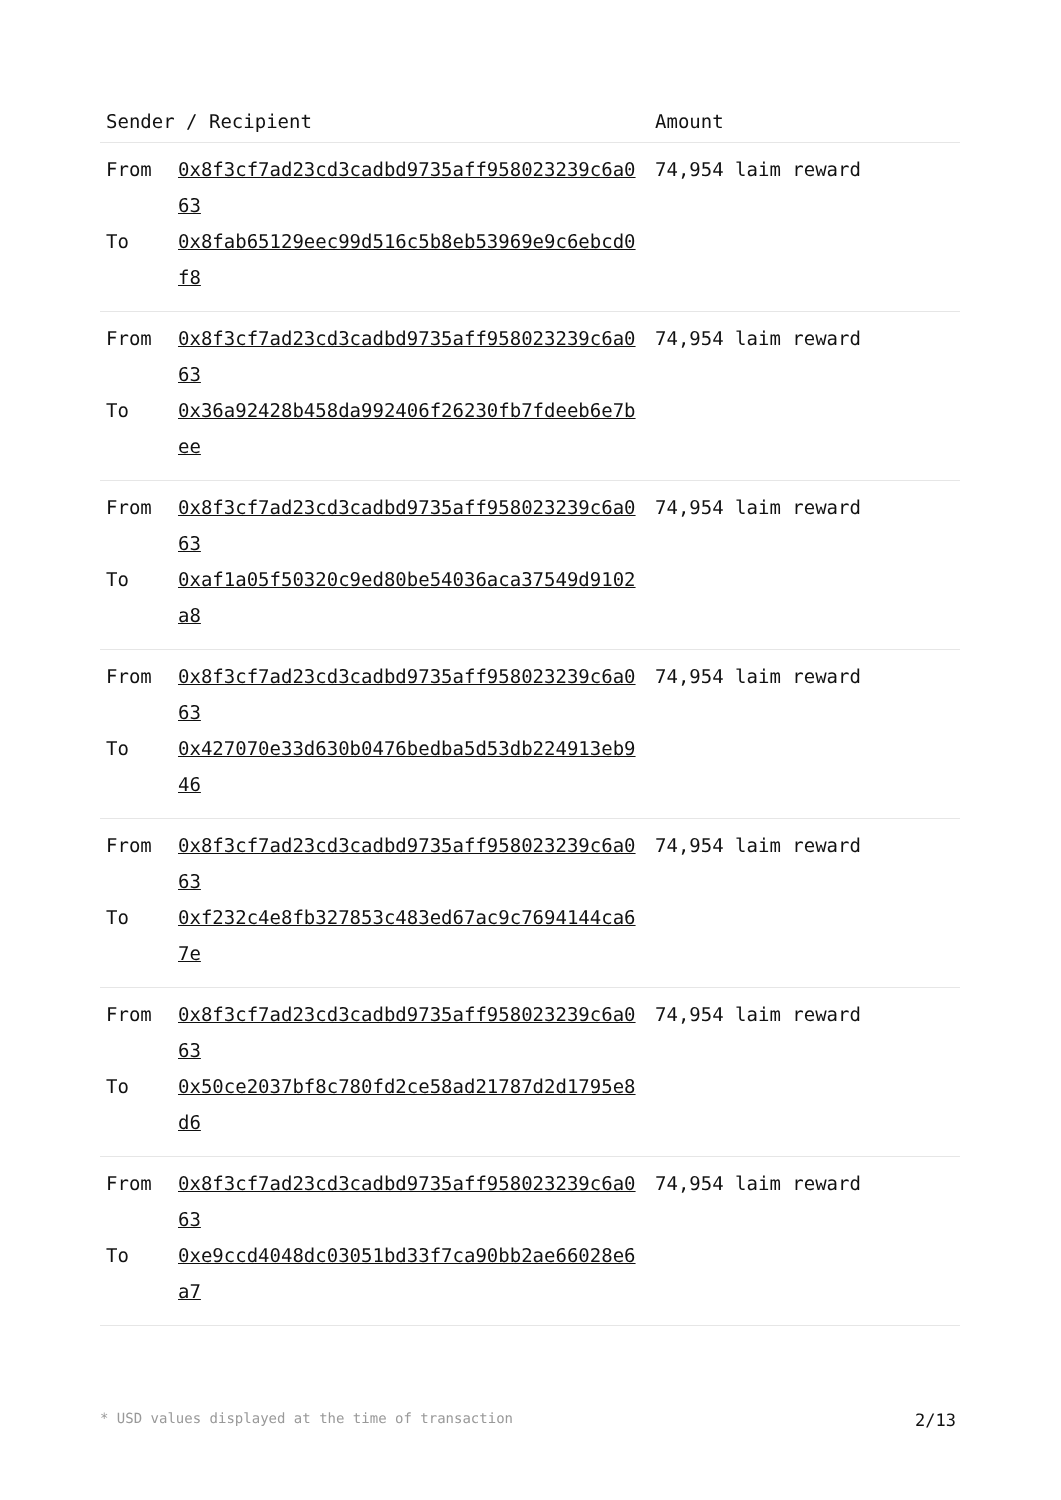| Sender / Recipient | | Amount |
| --- | --- | --- |
| From To | 0x8f3cf7ad23cd3cadbd9735aff958023239c6a063 0x8fab65129eec99d516c5b8eb53969e9c6ebcd0f8 | 74,954 laim reward |
| From To | 0x8f3cf7ad23cd3cadbd9735aff958023239c6a063 0x36a92428b458da992406f26230fb7fdeeb6e7bee | 74,954 laim reward |
| From To | 0x8f3cf7ad23cd3cadbd9735aff958023239c6a063 0xaf1a05f50320c9ed80be54036aca37549d9102a8 | 74,954 laim reward |
| From To | 0x8f3cf7ad23cd3cadbd9735aff958023239c6a063 0x427070e33d630b0476bedba5d53db224913eb946 | 74,954 laim reward |
| From To | 0x8f3cf7ad23cd3cadbd9735aff958023239c6a063 0xf232c4e8fb327853c483ed67ac9c7694144ca67e | 74,954 laim reward |
| From To | 0x8f3cf7ad23cd3cadbd9735aff958023239c6a063 0x50ce2037bf8c780fd2ce58ad21787d2d1795e8d6 | 74,954 laim reward |
| From To | 0x8f3cf7ad23cd3cadbd9735aff958023239c6a063 0xe9ccd4048dc03051bd33f7ca90bb2ae66028e6a7 | 74,954 laim reward |
* USD values displayed at the time of transaction 2/13